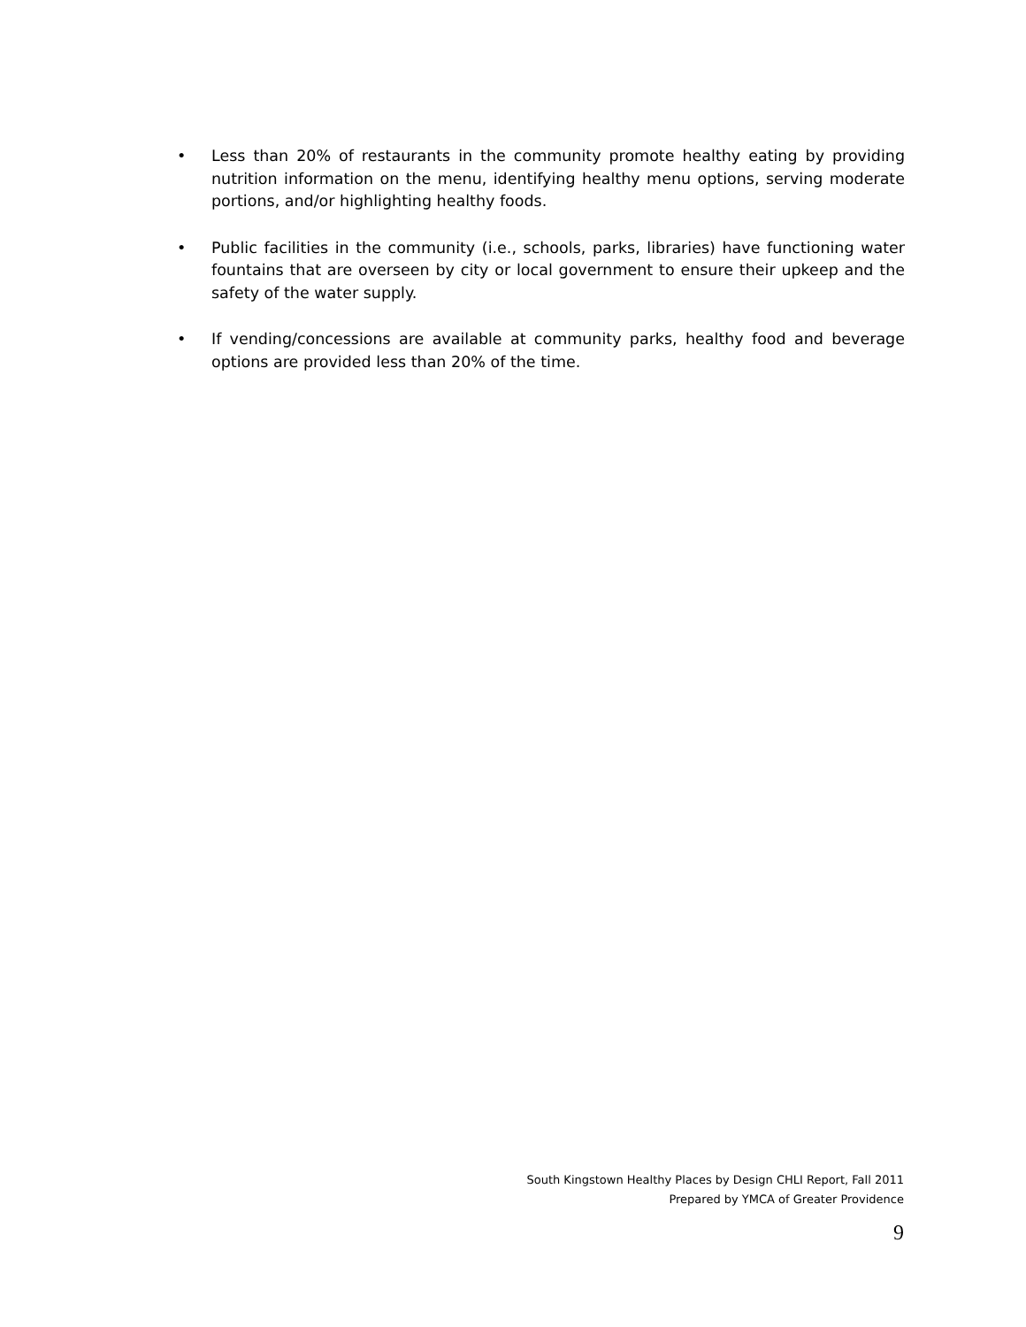• Less than 20% of restaurants in the community promote healthy eating by providing nutrition information on the menu, identifying healthy menu options, serving moderate portions, and/or highlighting healthy foods.
• Public facilities in the community (i.e., schools, parks, libraries) have functioning water fountains that are overseen by city or local government to ensure their upkeep and the safety of the water supply.
• If vending/concessions are available at community parks, healthy food and beverage options are provided less than 20% of the time.
South Kingstown Healthy Places by Design CHLI Report, Fall 2011
Prepared by YMCA of Greater Providence
9